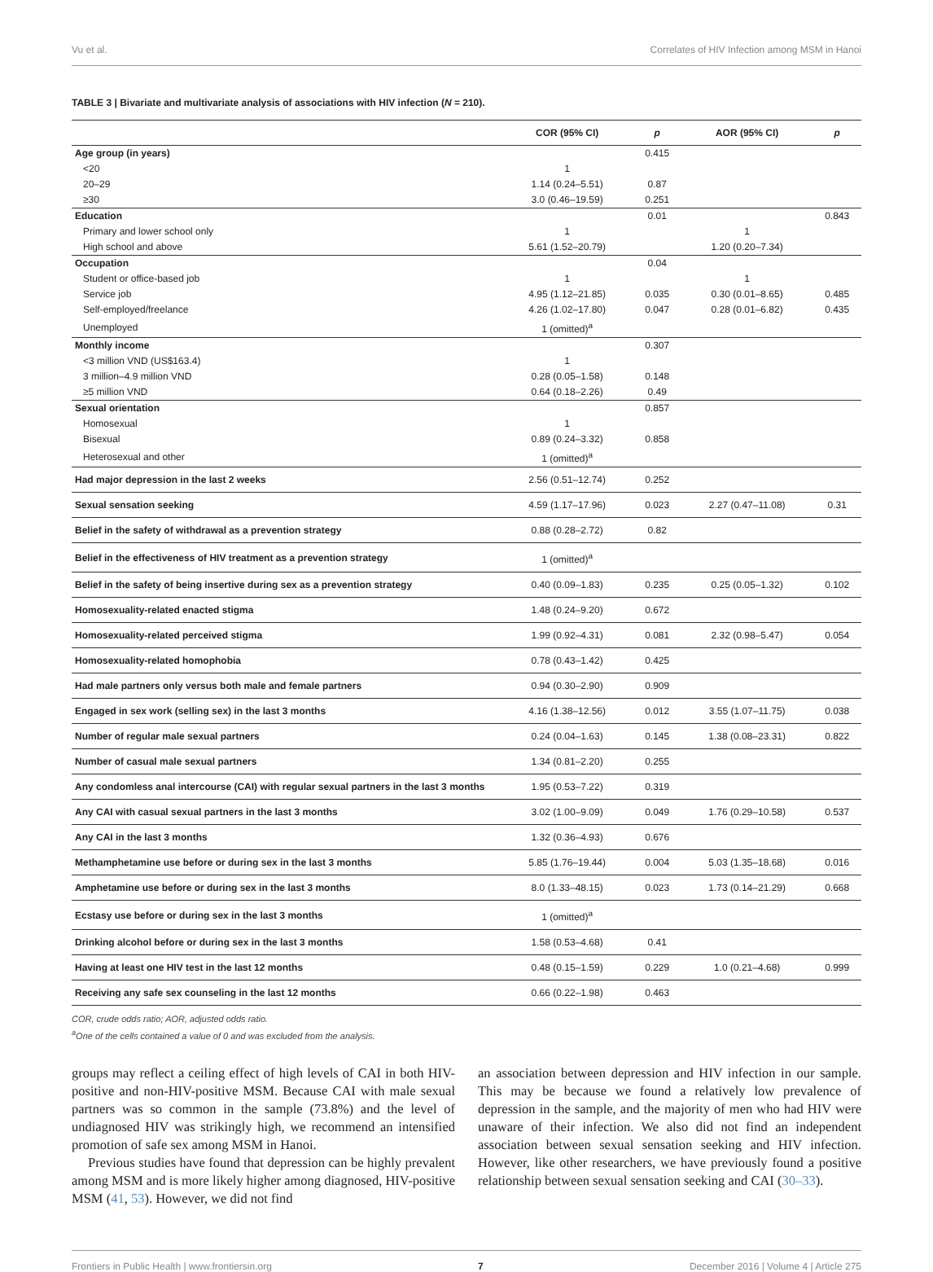Vu et al. Correlates of HIV Infection among MSM in Hanoi
TABLE 3 | Bivariate and multivariate analysis of associations with HIV infection (N = 210).
| | COR (95% CI) | p | AOR (95% CI) | p |
| --- | --- | --- | --- | --- |
| Age group (in years) | | 0.415 | | |
| <20 | 1 | | | |
| 20–29 | 1.14 (0.24–5.51) | 0.87 | | |
| ≥30 | 3.0 (0.46–19.59) | 0.251 | | |
| Education | | 0.01 | | 0.843 |
| Primary and lower school only | 1 | | 1 | |
| High school and above | 5.61 (1.52–20.79) | | 1.20 (0.20–7.34) | |
| Occupation | | 0.04 | | |
| Student or office-based job | 1 | | 1 | |
| Service job | 4.95 (1.12–21.85) | 0.035 | 0.30 (0.01–8.65) | 0.485 |
| Self-employed/freelance | 4.26 (1.02–17.80) | 0.047 | 0.28 (0.01–6.82) | 0.435 |
| Unemployed | 1 (omitted)<sup>a</sup> | | | |
| Monthly income | | 0.307 | | |
| <3 million VND (US$163.4) | 1 | | | |
| 3 million–4.9 million VND | 0.28 (0.05–1.58) | 0.148 | | |
| ≥5 million VND | 0.64 (0.18–2.26) | 0.49 | | |
| Sexual orientation | | 0.857 | | |
| Homosexual | 1 | | | |
| Bisexual | 0.89 (0.24–3.32) | 0.858 | | |
| Heterosexual and other | 1 (omitted)<sup>a</sup> | | | |
| Had major depression in the last 2 weeks | 2.56 (0.51–12.74) | 0.252 | | |
| Sexual sensation seeking | 4.59 (1.17–17.96) | 0.023 | 2.27 (0.47–11.08) | 0.31 |
| Belief in the safety of withdrawal as a prevention strategy | 0.88 (0.28–2.72) | 0.82 | | |
| Belief in the effectiveness of HIV treatment as a prevention strategy | 1 (omitted)<sup>a</sup> | | | |
| Belief in the safety of being insertive during sex as a prevention strategy | 0.40 (0.09–1.83) | 0.235 | 0.25 (0.05–1.32) | 0.102 |
| Homosexuality-related enacted stigma | 1.48 (0.24–9.20) | 0.672 | | |
| Homosexuality-related perceived stigma | 1.99 (0.92–4.31) | 0.081 | 2.32 (0.98–5.47) | 0.054 |
| Homosexuality-related homophobia | 0.78 (0.43–1.42) | 0.425 | | |
| Had male partners only versus both male and female partners | 0.94 (0.30–2.90) | 0.909 | | |
| Engaged in sex work (selling sex) in the last 3 months | 4.16 (1.38–12.56) | 0.012 | 3.55 (1.07–11.75) | 0.038 |
| Number of regular male sexual partners | 0.24 (0.04–1.63) | 0.145 | 1.38 (0.08–23.31) | 0.822 |
| Number of casual male sexual partners | 1.34 (0.81–2.20) | 0.255 | | |
| Any condomless anal intercourse (CAI) with regular sexual partners in the last 3 months | 1.95 (0.53–7.22) | 0.319 | | |
| Any CAI with casual sexual partners in the last 3 months | 3.02 (1.00–9.09) | 0.049 | 1.76 (0.29–10.58) | 0.537 |
| Any CAI in the last 3 months | 1.32 (0.36–4.93) | 0.676 | | |
| Methamphetamine use before or during sex in the last 3 months | 5.85 (1.76–19.44) | 0.004 | 5.03 (1.35–18.68) | 0.016 |
| Amphetamine use before or during sex in the last 3 months | 8.0 (1.33–48.15) | 0.023 | 1.73 (0.14–21.29) | 0.668 |
| Ecstasy use before or during sex in the last 3 months | 1 (omitted)<sup>a</sup> | | | |
| Drinking alcohol before or during sex in the last 3 months | 1.58 (0.53–4.68) | 0.41 | | |
| Having at least one HIV test in the last 12 months | 0.48 (0.15–1.59) | 0.229 | 1.0 (0.21–4.68) | 0.999 |
| Receiving any safe sex counseling in the last 12 months | 0.66 (0.22–1.98) | 0.463 | | |
COR, crude odds ratio; AOR, adjusted odds ratio.
<sup>a</sup> One of the cells contained a value of 0 and was excluded from the analysis.
groups may reflect a ceiling effect of high levels of CAI in both HIV-positive and non-HIV-positive MSM. Because CAI with male sexual partners was so common in the sample (73.8%) and the level of undiagnosed HIV was strikingly high, we recommend an intensified promotion of safe sex among MSM in Hanoi.
Previous studies have found that depression can be highly prevalent among MSM and is more likely higher among diagnosed, HIV-positive MSM (41, 53). However, we did not find
an association between depression and HIV infection in our sample. This may be because we found a relatively low prevalence of depression in the sample, and the majority of men who had HIV were unaware of their infection. We also did not find an independent association between sexual sensation seeking and HIV infection. However, like other researchers, we have previously found a positive relationship between sexual sensation seeking and CAI (30–33).
Frontiers in Public Health | www.frontiersin.org 7 December 2016 | Volume 4 | Article 275